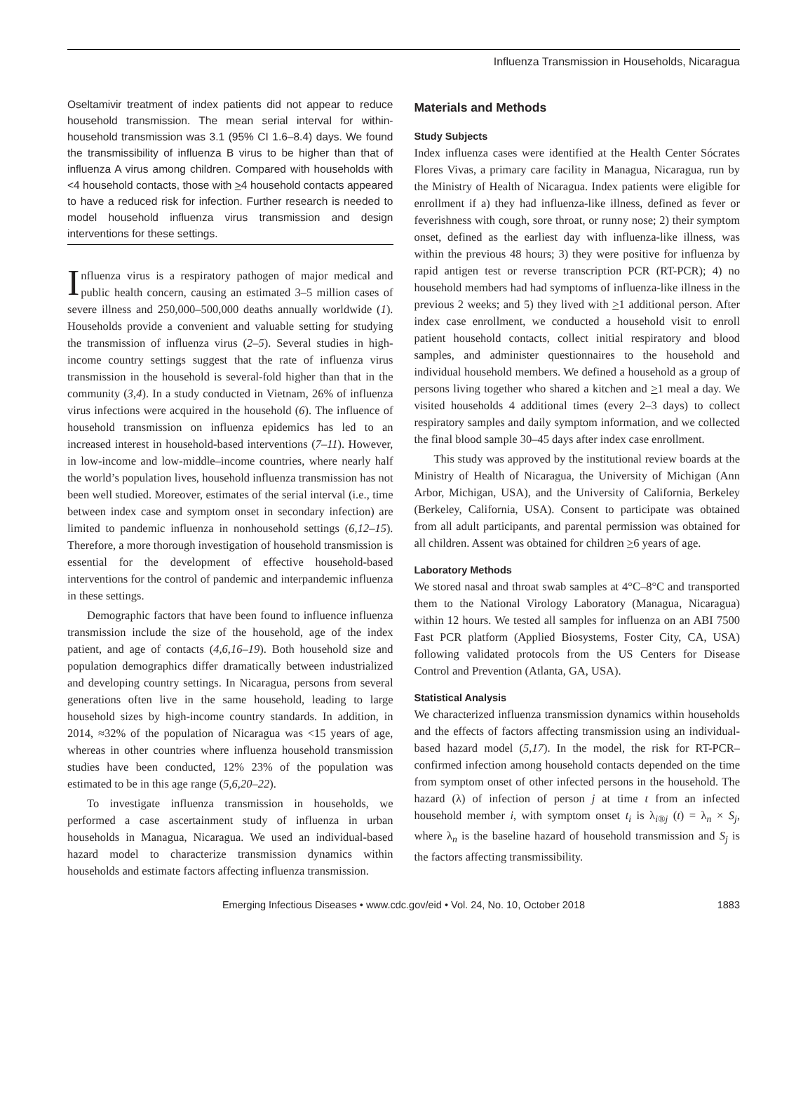Influenza Transmission in Households, Nicaragua
Oseltamivir treatment of index patients did not appear to reduce household transmission. The mean serial interval for within-household transmission was 3.1 (95% CI 1.6–8.4) days. We found the transmissibility of influenza B virus to be higher than that of influenza A virus among children. Compared with households with <4 household contacts, those with >4 household contacts appeared to have a reduced risk for infection. Further research is needed to model household influenza virus transmission and design interventions for these settings.
Influenza virus is a respiratory pathogen of major medical and public health concern, causing an estimated 3–5 million cases of severe illness and 250,000–500,000 deaths annually worldwide (1). Households provide a convenient and valuable setting for studying the transmission of influenza virus (2–5). Several studies in high-income country settings suggest that the rate of influenza virus transmission in the household is several-fold higher than that in the community (3,4). In a study conducted in Vietnam, 26% of influenza virus infections were acquired in the household (6). The influence of household transmission on influenza epidemics has led to an increased interest in household-based interventions (7–11). However, in low-income and low-middle–income countries, where nearly half the world’s population lives, household influenza transmission has not been well studied. Moreover, estimates of the serial interval (i.e., time between index case and symptom onset in secondary infection) are limited to pandemic influenza in nonhousehold settings (6,12–15). Therefore, a more thorough investigation of household transmission is essential for the development of effective household-based interventions for the control of pandemic and interpandemic influenza in these settings.
Demographic factors that have been found to influence influenza transmission include the size of the household, age of the index patient, and age of contacts (4,6,16–19). Both household size and population demographics differ dramatically between industrialized and developing country settings. In Nicaragua, persons from several generations often live in the same household, leading to large household sizes by high-income country standards. In addition, in 2014, ≈32% of the population of Nicaragua was <15 years of age, whereas in other countries where influenza household transmission studies have been conducted, 12% 23% of the population was estimated to be in this age range (5,6,20–22).
To investigate influenza transmission in households, we performed a case ascertainment study of influenza in urban households in Managua, Nicaragua. We used an individual-based hazard model to characterize transmission dynamics within households and estimate factors affecting influenza transmission.
Materials and Methods
Study Subjects
Index influenza cases were identified at the Health Center Sócrates Flores Vivas, a primary care facility in Managua, Nicaragua, run by the Ministry of Health of Nicaragua. Index patients were eligible for enrollment if a) they had influenza-like illness, defined as fever or feverishness with cough, sore throat, or runny nose; 2) their symptom onset, defined as the earliest day with influenza-like illness, was within the previous 48 hours; 3) they were positive for influenza by rapid antigen test or reverse transcription PCR (RT-PCR); 4) no household members had had symptoms of influenza-like illness in the previous 2 weeks; and 5) they lived with >1 additional person. After index case enrollment, we conducted a household visit to enroll patient household contacts, collect initial respiratory and blood samples, and administer questionnaires to the household and individual household members. We defined a household as a group of persons living together who shared a kitchen and >1 meal a day. We visited households 4 additional times (every 2–3 days) to collect respiratory samples and daily symptom information, and we collected the final blood sample 30–45 days after index case enrollment.
This study was approved by the institutional review boards at the Ministry of Health of Nicaragua, the University of Michigan (Ann Arbor, Michigan, USA), and the University of California, Berkeley (Berkeley, California, USA). Consent to participate was obtained from all adult participants, and parental permission was obtained for all children. Assent was obtained for children >6 years of age.
Laboratory Methods
We stored nasal and throat swab samples at 4°C–8°C and transported them to the National Virology Laboratory (Managua, Nicaragua) within 12 hours. We tested all samples for influenza on an ABI 7500 Fast PCR platform (Applied Biosystems, Foster City, CA, USA) following validated protocols from the US Centers for Disease Control and Prevention (Atlanta, GA, USA).
Statistical Analysis
We characterized influenza transmission dynamics within households and the effects of factors affecting transmission using an individual-based hazard model (5,17). In the model, the risk for RT-PCR–confirmed infection among household contacts depended on the time from symptom onset of other infected persons in the household. The hazard (λ) of infection of person j at time t from an infected household member i, with symptom onset t<sub>i</sub> is λ<sub>i®j</sub> (t) = λ<sub>n</sub> × S<sub>j</sub>, where λ<sub>n</sub> is the baseline hazard of household transmission and S<sub>j</sub> is the factors affecting transmissibility.
Emerging Infectious Diseases • www.cdc.gov/eid • Vol. 24, No. 10, October 2018 1883